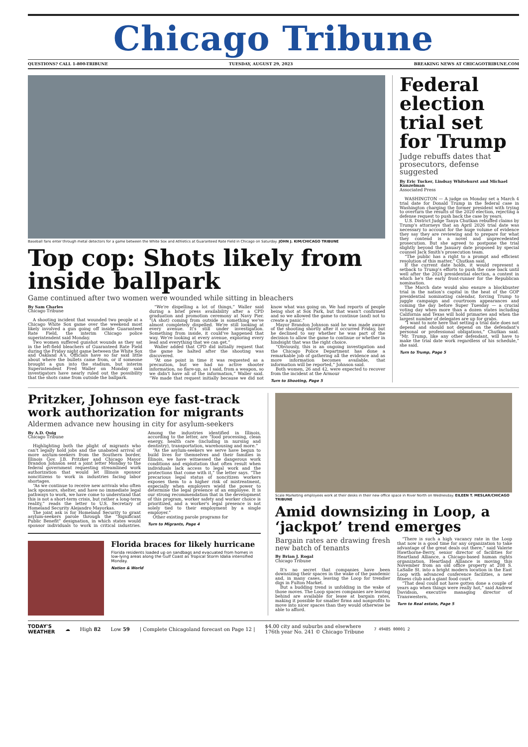Chicago Tribune
QUESTIONS? CALL 1-800-TRIBUNE TUESDAY, AUGUST 29, 2023 BREAKING NEWS AT CHICAGOTRIBUNE.COM
Baseball fans enter through metal detectors for a game between the White Sox and Athletics at Guaranteed Rate Field in Chicago on Saturday. JOHN J. KIM/CHICAGO TRIBUNE
Top cop: Shots likely from inside ballpark
Game continued after two women were wounded while sitting in bleachers
By Sam Charles
Chicago Tribune
A shooting incident that wounded two people at a Chicago White Sox game over the weekend most likely involved a gun going off inside Guaranteed Rate Field, the interim Chicago police superintendent said Monday.
Two women suffered gunshot wounds as they sat in the left-field bleachers of Guaranteed Rate Field during the Friday night game between the White Sox and Oakland A's. Officials have so far said little about where the bullets came from, or if someone brought a gun into the stadium, but interim Superintendent Fred Waller on Monday said investigators have nearly ruled out the possibility that the shots came from outside the ballpark.
“We're dispelling a lot of things,” Waller said during a brief press availability after a CPD graduation and promotion ceremony at Navy Pier. “(A shot) coming from outside is something we've almost completely dispelled. We're still looking at every avenue. It's still under investigation. Something from inside, it could've happened that way. We're looking at every avenue, exploring every lead and everything that we can get.”
Waller added that CPD did initially request that the game be halted after the shooting was discovered.
“At one point in time it was requested as a precaution, but we had no active shooter information, no flare-up, as I said, from a weapon, so we didn't have all of the information,” Waller said. “We made that request initially because we did not know what was going on. We had reports of people being shot at Sox Park, but that wasn't confirmed and so we allowed the game to continue (and) not to create a panic.”
Mayor Brandon Johnson said he was made aware of the shooting shortly after it occurred Friday, but he declined to say whether he was part of the decision to allow the game to continue or whether in hindsight that was the right choice.
“Obviously, this is an ongoing investigation and the Chicago Police Department has done a remarkable job of gathering all the evidence and as more information becomes available, that information will be reported,” Johnson said.
Both women, 26 and 42, were expected to recover from the incident at the Armour
Turn to Shooting, Page 5
Federal election trial set for Trump
Judge rebuffs dates that prosecutors, defense suggested
By Eric Tucker, Lindsay Whitehurst and Michael Kunzelman
Associated Press
WASHINGTON — A judge on Monday set a March 4 trial date for Donald Trump in the federal case in Washington charging the former president with trying to overturn the results of the 2020 election, rejecting a defense request to push back the case by years.
U.S. District Judge Tanya Chutkan rebuffed claims by Trump's attorneys that an April 2026 trial date was necessary to account for the huge volume of evidence they say they are reviewing and to prepare for what they contend is a novel and unprecedented prosecution. But she agreed to postpone the trial slightly beyond the January date proposed by special counsel Jack Smith's prosecution team.
“The public has a right to a prompt and efficient resolution of this matter,” Chutkan said.
If the current date holds, it would represent a setback to Trump's efforts to push the case back until well after the 2024 presidential election, a contest in which he's the early front-runner for the Republican nomination.
The March date would also ensure a blockbuster trial in the nation's capital in the heat of the GOP presidential nominating calendar, forcing Trump to juggle campaign and courtroom appearances and coming the day before Super Tuesday — a crucial voting day when more than a dozen states including California and Texas will hold primaries and when the largest number of delegates are up for grabs.
“I want to note here that setting a trial date does not depend and should not depend on the defendant's personal or professional obligations,” Chutkan said. “Mr. Trump, like any other defendant, will have to make the trial date work regardless of his schedule,” she said.
Turn to Trump, Page 5
Pritzker, Johnson eye fast-track work authorization for migrants
Aldermen advance new housing in city for asylum-seekers
By A.D. Quig
Chicago Tribune
Highlighting both the plight of migrants who can't legally hold jobs and the unabated arrival of more asylum-seekers from the Southern border, Illinois Gov. J.B. Pritzker and Chicago Mayor Brandon Johnson sent a joint letter Monday to the federal government requesting streamlined work authorization that would let Illinois sponsor noncitizens to work in industries facing labor shortages.
“As we continue to receive new arrivals who often lack sponsors, shelter, and have no immediate legal pathways to work, we have come to understand that this is not a short-term crisis, but rather a long-term reality,” reads the letter to U.S. Secretary of Homeland Security Alejandro Mayorkas.
The joint ask is for Homeland Security to grant asylum-seekers parole through the “Significant Public Benefit” designation, in which states would sponsor individuals to work in critical industries. Among the industries identified in Illinois, according to the letter, are “food processing, clean energy, health care (including in nursing and dentistry), transportation, warehousing and more.”
“As the asylum-seekers we serve have begun to build lives for themselves and their families in Illinois, we have witnessed the dangerous work conditions and exploitation that often result when individuals lack access to legal work and the protections that come with it,” the letter says. “The precarious legal status of noncitizen workers exposes them to a higher risk of mistreatment, especially when employers wield the power to determine the legal presence of an employee. It is our strong recommendation that in the development of this program, worker safety and worker choice is prioritized, and a worker's legal presence is not solely tied to their employment by a single employer.”
Other existing parole programs for
Turn to Migrants, Page 4
Florida braces for likely hurricane
Florida residents loaded up on sandbags and evacuated from homes in low-lying areas along the Gulf Coast as Tropical Storm Idalia intensified Monday.
Nation & World
Scale Marketing employees work at their desks in their new office space in River North on Wednesday. EILEEN T. MESLAR/CHICAGO TRIBUNE
Amid downsizing in Loop, a ‘jackpot’ trend emerges
Bargain rates are drawing fresh new batch of tenants
By Brian J. Rogal
Chicago Tribune
It's no secret that companies have been downsizing their spaces in the wake of the pandemic and, in many cases, leaving the Loop for trendier digs in Fulton Market.
But a budding trend is unfolding in the wake of those moves. The Loop spaces companies are leaving behind are available for lease at bargain rates, making it possible for smaller firms and nonprofits to move into nicer spaces than they would otherwise be able to afford.
“There is such a high vacancy rate in the Loop that now is a good time for any organization to take advantage of the great deals out there,” said Valerie Hawthorne-Berry, senior director of facilities for Heartland Alliance, a Chicago-based human rights organization. Heartland Alliance is moving this November from an old office property at 208 S. LaSalle St. into a bright modern location in the East Loop with advanced conference facilities, a new fitness club and a giant food court.
“That deal could not have gotten done a couple of years ago when things were really hot,” said Andrew Davidson, executive managing director of Transwestern,
Turn to Real estate, Page 5
TODAY'S
WEATHER ☁ High 82 Low 59 | Complete Chicagoland forecast on Page 12 | $4.00 city and suburbs and elsewhere
176th year No. 241 © Chicago Tribune 7 49485 00001 2